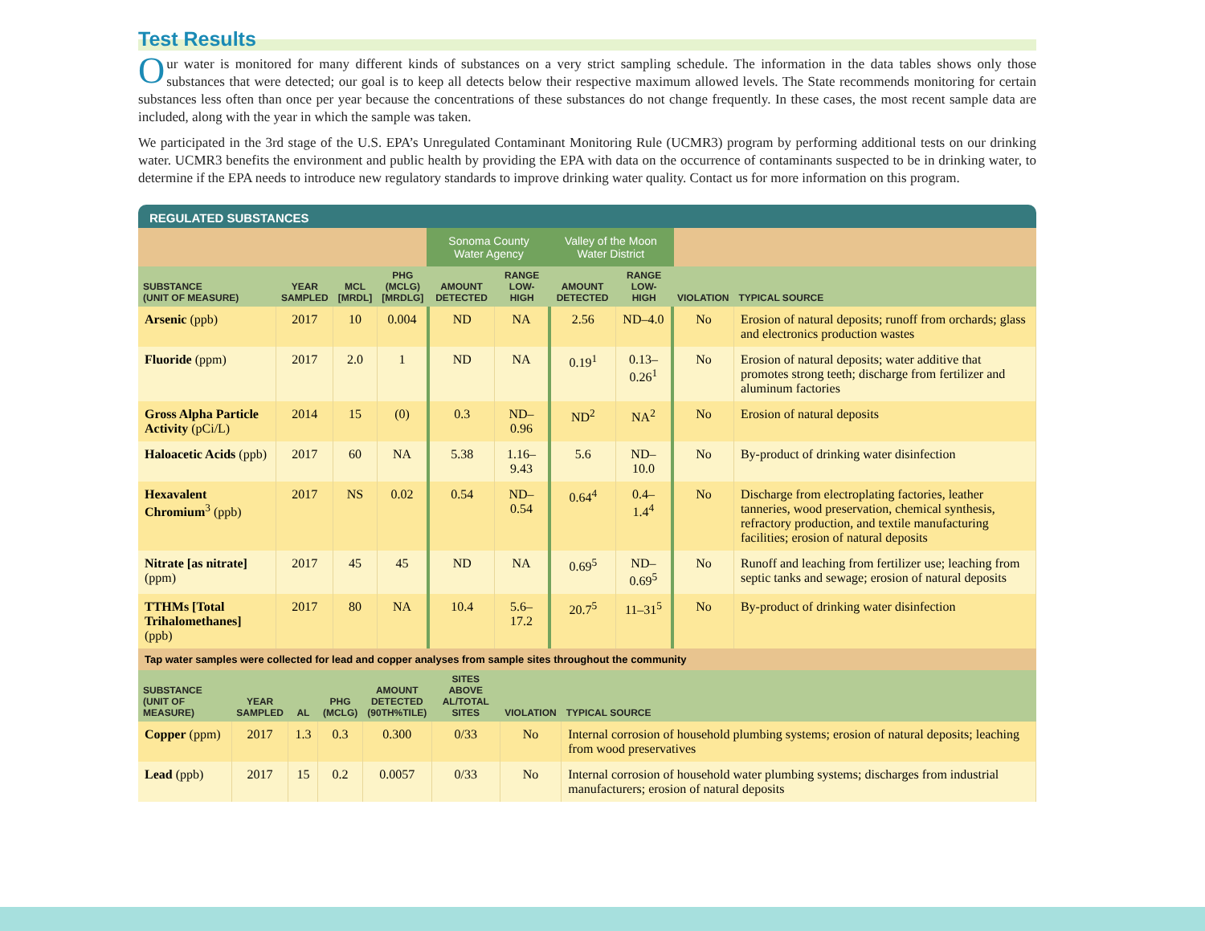Test Results
Our water is monitored for many different kinds of substances on a very strict sampling schedule. The information in the data tables shows only those substances that were detected; our goal is to keep all detects below their respective maximum allowed levels. The State recommends monitoring for certain substances less often than once per year because the concentrations of these substances do not change frequently. In these cases, the most recent sample data are included, along with the year in which the sample was taken.
We participated in the 3rd stage of the U.S. EPA’s Unregulated Contaminant Monitoring Rule (UCMR3) program by performing additional tests on our drinking water. UCMR3 benefits the environment and public health by providing the EPA with data on the occurrence of contaminants suspected to be in drinking water, to determine if the EPA needs to introduce new regulatory standards to improve drinking water quality. Contact us for more information on this program.
REGULATED SUBSTANCES
| | | | | Sonoma County Water Agency | | Valley of the Moon Water District | | | |
| --- | --- | --- | --- | --- | --- | --- | --- | --- | --- |
| SUBSTANCE (UNIT OF MEASURE) | YEAR SAMPLED | MCL [MRDL] | PHG (MCLG) [MRDLG] | AMOUNT DETECTED | RANGE LOW-HIGH | AMOUNT DETECTED | RANGE LOW-HIGH | VIOLATION | TYPICAL SOURCE |
| Arsenic (ppb) | 2017 | 10 | 0.004 | ND | NA | 2.56 | ND–4.0 | No | Erosion of natural deposits; runoff from orchards; glass and electronics production wastes |
| Fluoride (ppm) | 2017 | 2.0 | 1 | ND | NA | 0.19<sup>1</sup> | 0.13–0.26<sup>1</sup> | No | Erosion of natural deposits; water additive that promotes strong teeth; discharge from fertilizer and aluminum factories |
| Gross Alpha Particle Activity (pCi/L) | 2014 | 15 | (0) | 0.3 | ND–0.96 | ND<sup>2</sup> | NA<sup>2</sup> | No | Erosion of natural deposits |
| Haloacetic Acids (ppb) | 2017 | 60 | NA | 5.38 | 1.16–9.43 | 5.6 | ND–10.0 | No | By-product of drinking water disinfection |
| Hexavalent Chromium<sup>3</sup> (ppb) | 2017 | NS | 0.02 | 0.54 | ND–0.54 | 0.64<sup>4</sup> | 0.4–1.4<sup>4</sup> | No | Discharge from electroplating factories, leather tanneries, wood preservation, chemical synthesis, refractory production, and textile manufacturing facilities; erosion of natural deposits |
| Nitrate [as nitrate] (ppm) | 2017 | 45 | 45 | ND | NA | 0.69<sup>5</sup> | ND–0.69<sup>5</sup> | No | Runoff and leaching from fertilizer use; leaching from septic tanks and sewage; erosion of natural deposits |
| TTHMs [Total Trihalomethanes] (ppb) | 2017 | 80 | NA | 10.4 | 5.6–17.2 | 20.7<sup>5</sup> | 11–31<sup>5</sup> | No | By-product of drinking water disinfection |
Tap water samples were collected for lead and copper analyses from sample sites throughout the community
| SUBSTANCE (UNIT OF MEASURE) | YEAR SAMPLED | AL | PHG (MCLG) | AMOUNT DETECTED (90TH%TILE) | SITES ABOVE AL/TOTAL SITES | VIOLATION | TYPICAL SOURCE |
| --- | --- | --- | --- | --- | --- | --- | --- |
| Copper (ppm) | 2017 | 1.3 | 0.3 | 0.300 | 0/33 | No | Internal corrosion of household plumbing systems; erosion of natural deposits; leaching from wood preservatives |
| Lead (ppb) | 2017 | 15 | 0.2 | 0.0057 | 0/33 | No | Internal corrosion of household water plumbing systems; discharges from industrial manufacturers; erosion of natural deposits |